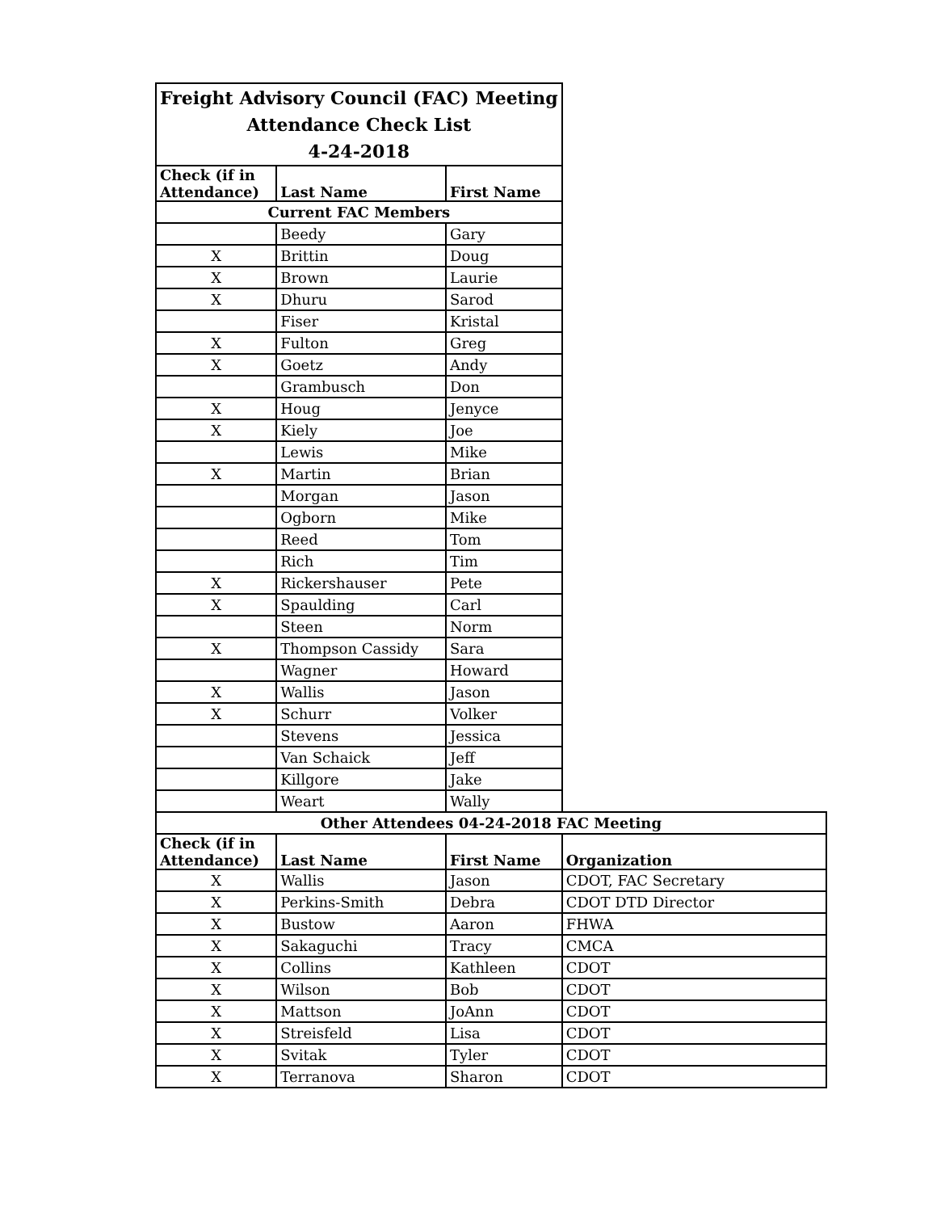| Freight Advisory Council (FAC) Meeting Attendance Check List 4-24-2018 | | | |
| Check (if in Attendance) | Last Name | First Name | |
| Current FAC Members | | | |
| | Beedy | Gary | |
| X | Brittin | Doug | |
| X | Brown | Laurie | |
| X | Dhuru | Sarod | |
| | Fiser | Kristal | |
| X | Fulton | Greg | |
| X | Goetz | Andy | |
| | Grambusch | Don | |
| X | Houg | Jenyce | |
| X | Kiely | Joe | |
| | Lewis | Mike | |
| X | Martin | Brian | |
| | Morgan | Jason | |
| | Ogborn | Mike | |
| | Reed | Tom | |
| | Rich | Tim | |
| X | Rickershauser | Pete | |
| X | Spaulding | Carl | |
| | Steen | Norm | |
| X | Thompson Cassidy | Sara | |
| | Wagner | Howard | |
| X | Wallis | Jason | |
| X | Schurr | Volker | |
| | Stevens | Jessica | |
| | Van Schaick | Jeff | |
| | Killgore | Jake | |
| | Weart | Wally | |
| Other Attendees 04-24-2018 FAC Meeting | | | |
| Check (if in Attendance) | Last Name | First Name | Organization |
| X | Wallis | Jason | CDOT, FAC Secretary |
| X | Perkins-Smith | Debra | CDOT DTD Director |
| X | Bustow | Aaron | FHWA |
| X | Sakaguchi | Tracy | CMCA |
| X | Collins | Kathleen | CDOT |
| X | Wilson | Bob | CDOT |
| X | Mattson | JoAnn | CDOT |
| X | Streisfeld | Lisa | CDOT |
| X | Svitak | Tyler | CDOT |
| X | Terranova | Sharon | CDOT |